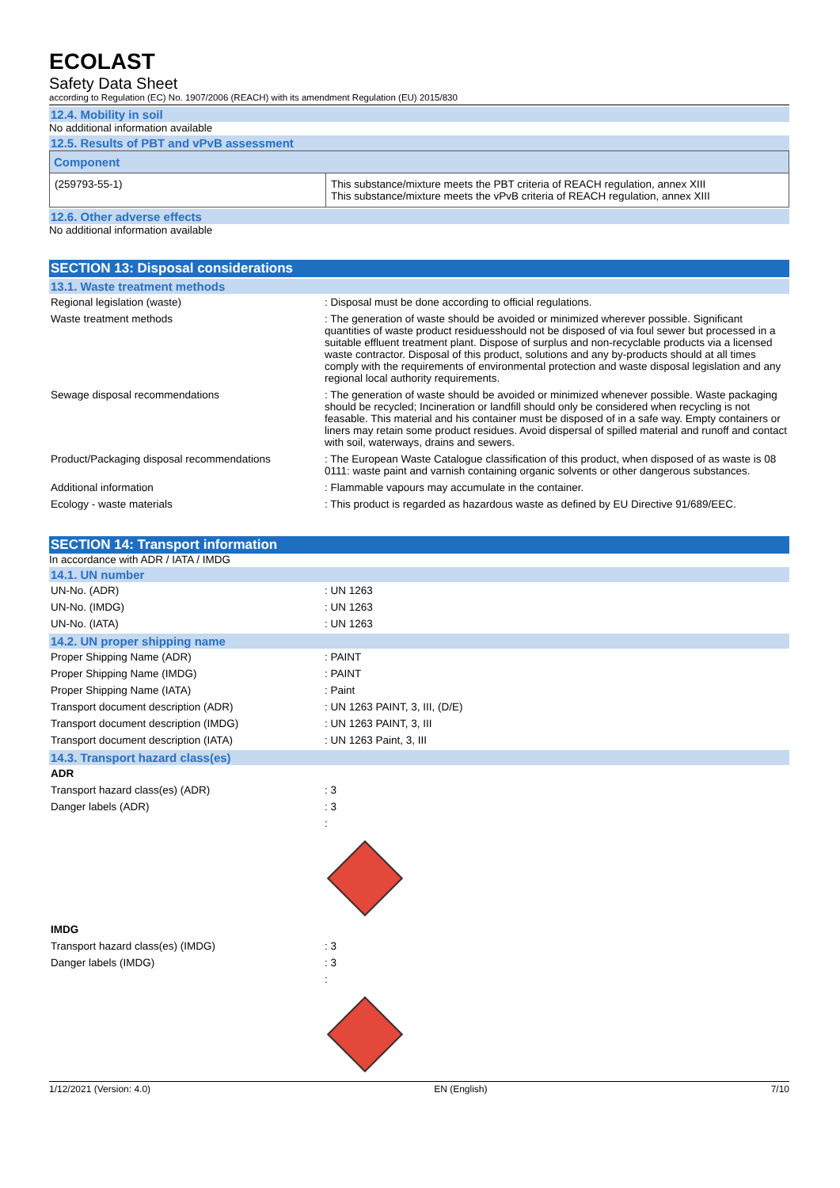ECOLAST
Safety Data Sheet
according to Regulation (EC) No. 1907/2006 (REACH) with its amendment Regulation (EU) 2015/830
12.4. Mobility in soil
No additional information available
12.5. Results of PBT and vPvB assessment
| Component | |
| --- | --- |
| (259793-55-1) | This substance/mixture meets the PBT criteria of REACH regulation, annex XIII This substance/mixture meets the vPvB criteria of REACH regulation, annex XIII |
12.6. Other adverse effects
No additional information available
SECTION 13: Disposal considerations
13.1. Waste treatment methods
| Regional legislation (waste) | : Disposal must be done according to official regulations. |
| Waste treatment methods | : The generation of waste should be avoided or minimized wherever possible. Significant quantities of waste product residuesshould not be disposed of via foul sewer but processed in a suitable effluent treatment plant. Dispose of surplus and non-recyclable products via a licensed waste contractor. Disposal of this product, solutions and any by-products should at all times comply with the requirements of environmental protection and waste disposal legislation and any regional local authority requirements. |
| Sewage disposal recommendations | : The generation of waste should be avoided or minimized whenever possible. Waste packaging should be recycled; Incineration or landfill should only be considered when recycling is not feasable. This material and his container must be disposed of in a safe way. Empty containers or liners may retain some product residues. Avoid dispersal of spilled material and runoff and contact with soil, waterways, drains and sewers. |
| Product/Packaging disposal recommendations | : The European Waste Catalogue classification of this product, when disposed of as waste is 08 0111: waste paint and varnish containing organic solvents or other dangerous substances. |
| Additional information | : Flammable vapours may accumulate in the container. |
| Ecology - waste materials | : This product is regarded as hazardous waste as defined by EU Directive 91/689/EEC. |
SECTION 14: Transport information
In accordance with ADR / IATA / IMDG
14.1. UN number
| UN-No. (ADR) | : UN 1263 |
| UN-No. (IMDG) | : UN 1263 |
| UN-No. (IATA) | : UN 1263 |
14.2. UN proper shipping name
| Proper Shipping Name (ADR) | : PAINT |
| Proper Shipping Name (IMDG) | : PAINT |
| Proper Shipping Name (IATA) | : Paint |
| Transport document description (ADR) | : UN 1263 PAINT, 3, III, (D/E) |
| Transport document description (IMDG) | : UN 1263 PAINT, 3, III |
| Transport document description (IATA) | : UN 1263 Paint, 3, III |
14.3. Transport hazard class(es)
ADR
| Transport hazard class(es) (ADR) | : 3 |
| Danger labels (ADR) | : 3 |
| | : |
IMDG
| Transport hazard class(es) (IMDG) | : 3 |
| Danger labels (IMDG) | : 3 |
| | : |
1/12/2021 (Version: 4.0) EN (English) 7/10